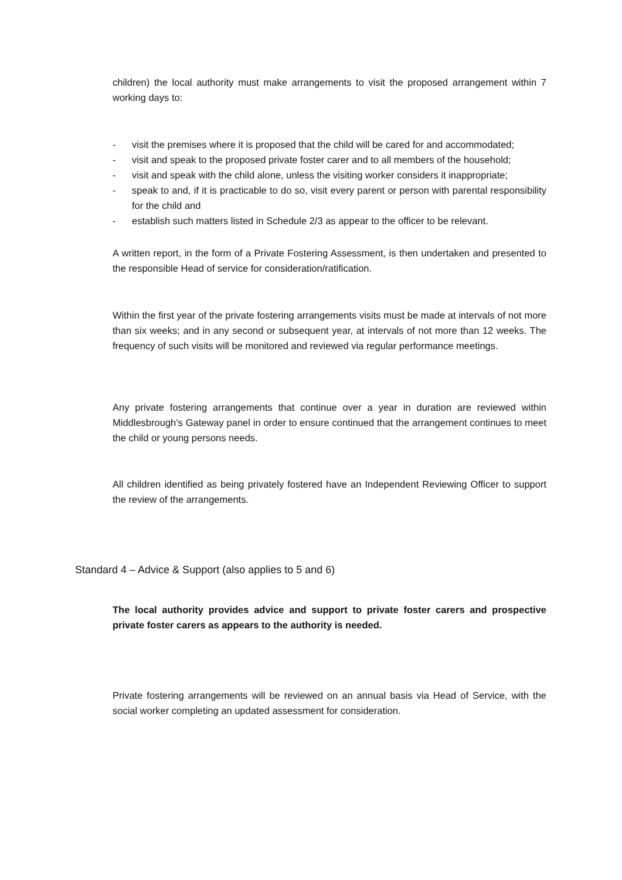children) the local authority must make arrangements to visit the proposed arrangement within 7 working days to:
- visit the premises where it is proposed that the child will be cared for and accommodated;
- visit and speak to the proposed private foster carer and to all members of the household;
- visit and speak with the child alone, unless the visiting worker considers it inappropriate;
- speak to and, if it is practicable to do so, visit every parent or person with parental responsibility for the child and
- establish such matters listed in Schedule 2/3 as appear to the officer to be relevant.
A written report, in the form of a Private Fostering Assessment, is then undertaken and presented to the responsible Head of service for consideration/ratification.
Within the first year of the private fostering arrangements visits must be made at intervals of not more than six weeks; and in any second or subsequent year, at intervals of not more than 12 weeks. The frequency of such visits will be monitored and reviewed via regular performance meetings.
Any private fostering arrangements that continue over a year in duration are reviewed within Middlesbrough’s Gateway panel in order to ensure continued that the arrangement continues to meet the child or young persons needs.
All children identified as being privately fostered have an Independent Reviewing Officer to support the review of the arrangements.
Standard 4 – Advice & Support (also applies to 5 and 6)
The local authority provides advice and support to private foster carers and prospective private foster carers as appears to the authority is needed.
Private fostering arrangements will be reviewed on an annual basis via Head of Service, with the social worker completing an updated assessment for consideration.